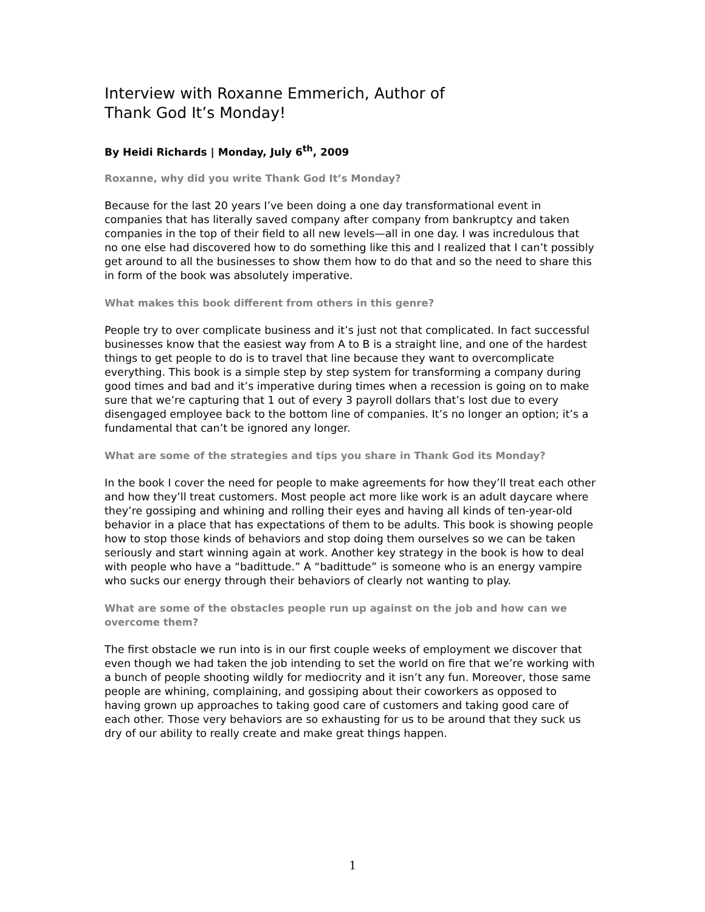Interview with Roxanne Emmerich, Author of
Thank God It’s Monday!
By Heidi Richards | Monday, July 6<sup>th</sup>, 2009
Roxanne, why did you write Thank God It’s Monday?
Because for the last 20 years I’ve been doing a one day transformational event in companies that has literally saved company after company from bankruptcy and taken companies in the top of their field to all new levels—all in one day. I was incredulous that no one else had discovered how to do something like this and I realized that I can’t possibly get around to all the businesses to show them how to do that and so the need to share this in form of the book was absolutely imperative.
What makes this book different from others in this genre?
People try to over complicate business and it’s just not that complicated. In fact successful businesses know that the easiest way from A to B is a straight line, and one of the hardest things to get people to do is to travel that line because they want to overcomplicate everything. This book is a simple step by step system for transforming a company during good times and bad and it’s imperative during times when a recession is going on to make sure that we’re capturing that 1 out of every 3 payroll dollars that’s lost due to every disengaged employee back to the bottom line of companies. It’s no longer an option; it’s a fundamental that can’t be ignored any longer.
What are some of the strategies and tips you share in Thank God its Monday?
In the book I cover the need for people to make agreements for how they’ll treat each other and how they’ll treat customers. Most people act more like work is an adult daycare where they’re gossiping and whining and rolling their eyes and having all kinds of ten-year-old behavior in a place that has expectations of them to be adults. This book is showing people how to stop those kinds of behaviors and stop doing them ourselves so we can be taken seriously and start winning again at work. Another key strategy in the book is how to deal with people who have a “badittude.” A “badittude” is someone who is an energy vampire who sucks our energy through their behaviors of clearly not wanting to play.
What are some of the obstacles people run up against on the job and how can we overcome them?
The first obstacle we run into is in our first couple weeks of employment we discover that even though we had taken the job intending to set the world on fire that we’re working with a bunch of people shooting wildly for mediocrity and it isn’t any fun. Moreover, those same people are whining, complaining, and gossiping about their coworkers as opposed to having grown up approaches to taking good care of customers and taking good care of each other. Those very behaviors are so exhausting for us to be around that they suck us dry of our ability to really create and make great things happen.
1